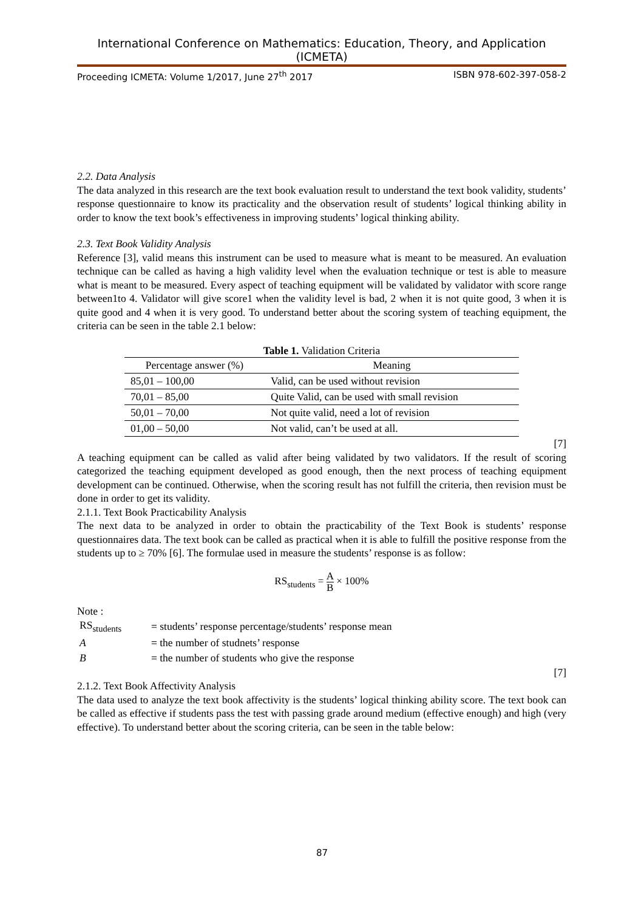International Conference on Mathematics: Education, Theory, and Application (ICMETA)
Proceeding ICMETA: Volume 1/2017, June 27<sup>th</sup> 2017 ISBN 978-602-397-058-2
2.2. Data Analysis
The data analyzed in this research are the text book evaluation result to understand the text book validity, students’ response questionnaire to know its practicality and the observation result of students’ logical thinking ability in order to know the text book’s effectiveness in improving students’ logical thinking ability.
2.3. Text Book Validity Analysis
Reference [3], valid means this instrument can be used to measure what is meant to be measured. An evaluation technique can be called as having a high validity level when the evaluation technique or test is able to measure what is meant to be measured. Every aspect of teaching equipment will be validated by validator with score range between1to 4. Validator will give score1 when the validity level is bad, 2 when it is not quite good, 3 when it is quite good and 4 when it is very good. To understand better about the scoring system of teaching equipment, the criteria can be seen in the table 2.1 below:
Table 1. Validation Criteria
| Percentage answer (%) | Meaning |
| --- | --- |
| 85,01 – 100,00 | Valid, can be used without revision |
| 70,01 – 85,00 | Quite Valid, can be used with small revision |
| 50,01 – 70,00 | Not quite valid, need a lot of revision |
| 01,00 – 50,00 | Not valid, can’t be used at all. |
[7]
A teaching equipment can be called as valid after being validated by two validators. If the result of scoring categorized the teaching equipment developed as good enough, then the next process of teaching equipment development can be continued. Otherwise, when the scoring result has not fulfill the criteria, then revision must be done in order to get its validity.
2.1.1. Text Book Practicability Analysis
The next data to be analyzed in order to obtain the practicability of the Text Book is students’ response questionnaires data. The text book can be called as practical when it is able to fulfill the positive response from the students up to ≥ 70% [6]. The formulae used in measure the students’ response is as follow:
RS<sub>students</sub> = A B × 100%
Note :
| RS<sub>students</sub> | = students’ response percentage/students’ response mean |
| A | = the number of studnets’ response |
| B | = the number of students who give the response |
[7]
2.1.2. Text Book Affectivity Analysis
The data used to analyze the text book affectivity is the students’ logical thinking ability score. The text book can be called as effective if students pass the test with passing grade around medium (effective enough) and high (very effective). To understand better about the scoring criteria, can be seen in the table below:
87